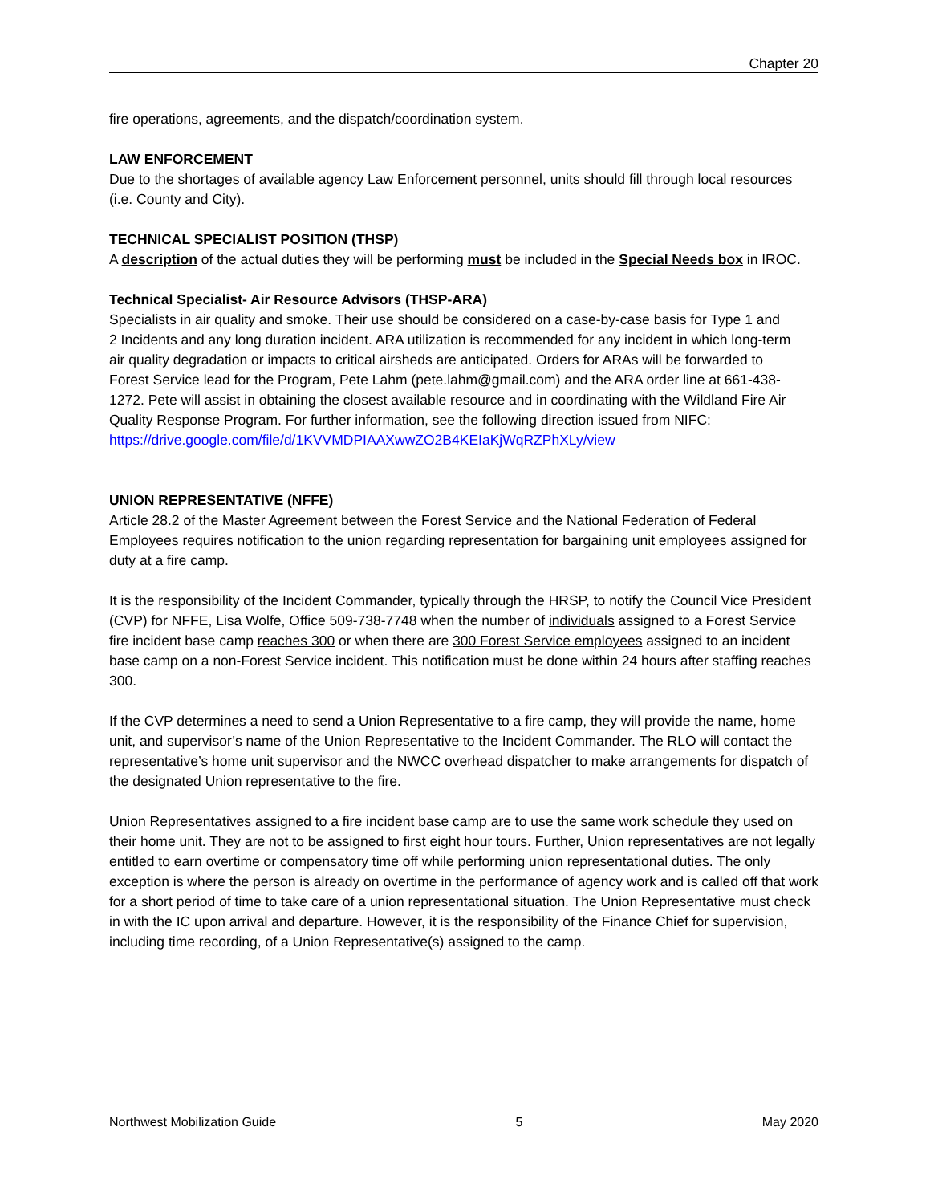Chapter 20
fire operations, agreements, and the dispatch/coordination system.
LAW ENFORCEMENT
Due to the shortages of available agency Law Enforcement personnel, units should fill through local resources (i.e. County and City).
TECHNICAL SPECIALIST POSITION (THSP)
A description of the actual duties they will be performing must be included in the Special Needs box in IROC.
Technical Specialist- Air Resource Advisors (THSP-ARA)
Specialists in air quality and smoke. Their use should be considered on a case-by-case basis for Type 1 and 2 Incidents and any long duration incident. ARA utilization is recommended for any incident in which long-term air quality degradation or impacts to critical airsheds are anticipated. Orders for ARAs will be forwarded to Forest Service lead for the Program, Pete Lahm (pete.lahm@gmail.com) and the ARA order line at 661-438-1272. Pete will assist in obtaining the closest available resource and in coordinating with the Wildland Fire Air Quality Response Program. For further information, see the following direction issued from NIFC: https://drive.google.com/file/d/1KVVMDPIAAXwwZO2B4KEIaKjWqRZPhXLy/view
UNION REPRESENTATIVE (NFFE)
Article 28.2 of the Master Agreement between the Forest Service and the National Federation of Federal Employees requires notification to the union regarding representation for bargaining unit employees assigned for duty at a fire camp.
It is the responsibility of the Incident Commander, typically through the HRSP, to notify the Council Vice President (CVP) for NFFE, Lisa Wolfe, Office 509-738-7748 when the number of individuals assigned to a Forest Service fire incident base camp reaches 300 or when there are 300 Forest Service employees assigned to an incident base camp on a non-Forest Service incident. This notification must be done within 24 hours after staffing reaches 300.
If the CVP determines a need to send a Union Representative to a fire camp, they will provide the name, home unit, and supervisor’s name of the Union Representative to the Incident Commander. The RLO will contact the representative’s home unit supervisor and the NWCC overhead dispatcher to make arrangements for dispatch of the designated Union representative to the fire.
Union Representatives assigned to a fire incident base camp are to use the same work schedule they used on their home unit. They are not to be assigned to first eight hour tours. Further, Union representatives are not legally entitled to earn overtime or compensatory time off while performing union representational duties. The only exception is where the person is already on overtime in the performance of agency work and is called off that work for a short period of time to take care of a union representational situation. The Union Representative must check in with the IC upon arrival and departure. However, it is the responsibility of the Finance Chief for supervision, including time recording, of a Union Representative(s) assigned to the camp.
Northwest Mobilization Guide 5 May 2020